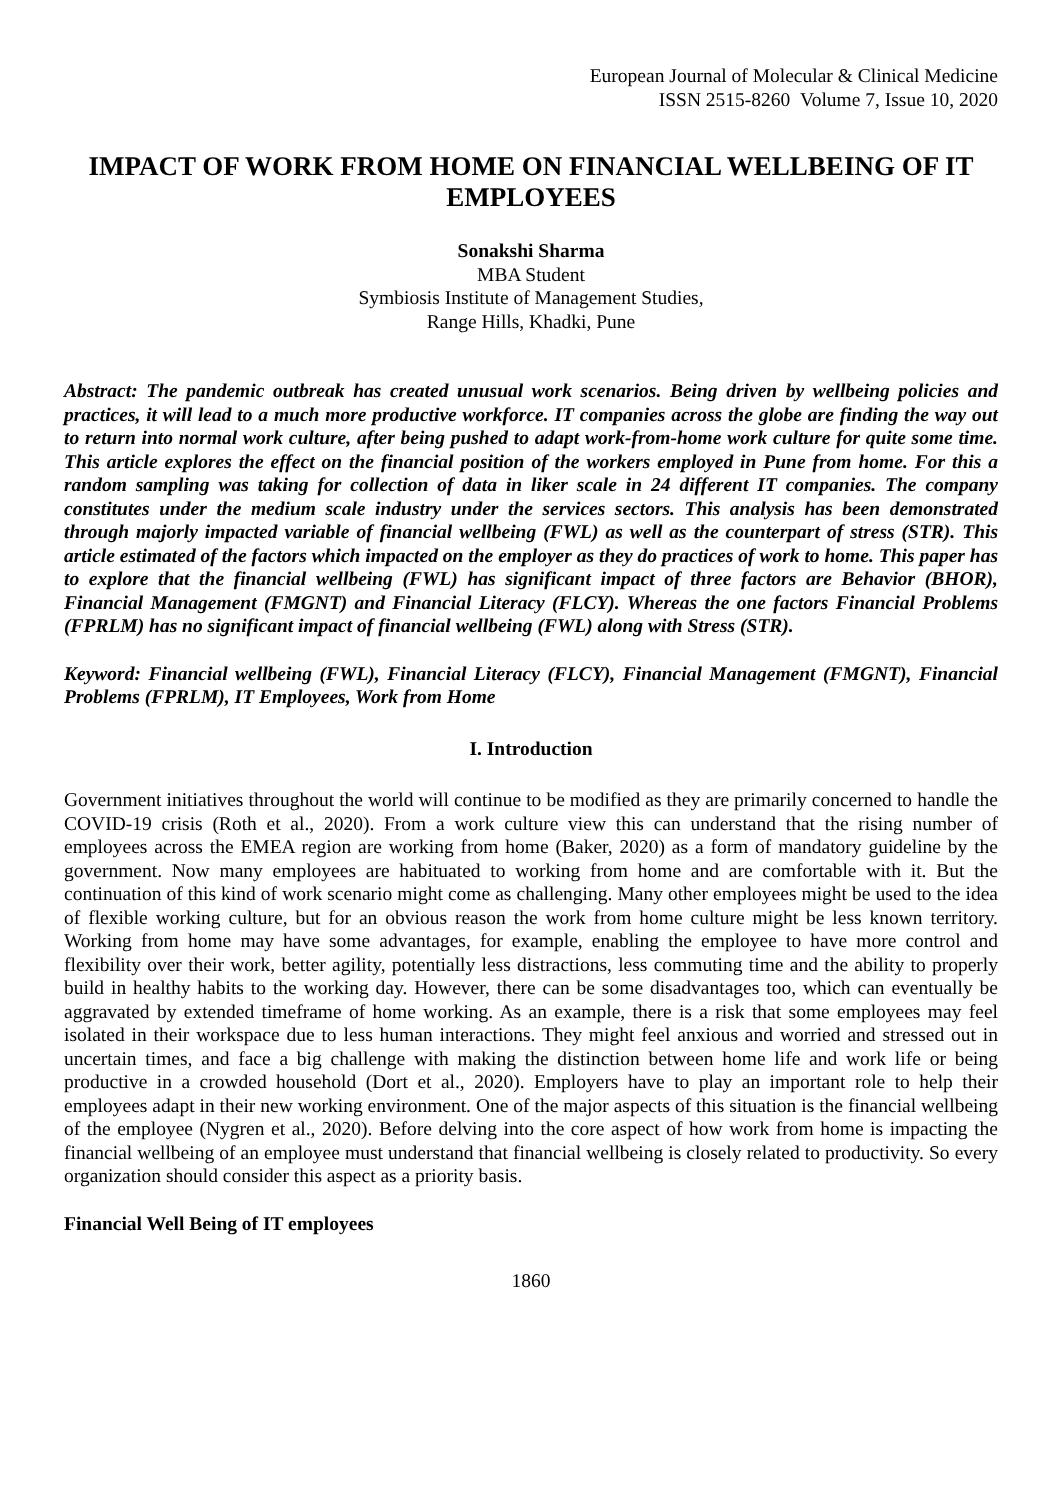European Journal of Molecular & Clinical Medicine
ISSN 2515-8260 Volume 7, Issue 10, 2020
IMPACT OF WORK FROM HOME ON FINANCIAL WELLBEING OF IT EMPLOYEES
Sonakshi Sharma
MBA Student
Symbiosis Institute of Management Studies,
Range Hills, Khadki, Pune
Abstract: The pandemic outbreak has created unusual work scenarios. Being driven by wellbeing policies and practices, it will lead to a much more productive workforce. IT companies across the globe are finding the way out to return into normal work culture, after being pushed to adapt work-from-home work culture for quite some time. This article explores the effect on the financial position of the workers employed in Pune from home. For this a random sampling was taking for collection of data in liker scale in 24 different IT companies. The company constitutes under the medium scale industry under the services sectors. This analysis has been demonstrated through majorly impacted variable of financial wellbeing (FWL) as well as the counterpart of stress (STR). This article estimated of the factors which impacted on the employer as they do practices of work to home. This paper has to explore that the financial wellbeing (FWL) has significant impact of three factors are Behavior (BHOR), Financial Management (FMGNT) and Financial Literacy (FLCY). Whereas the one factors Financial Problems (FPRLM) has no significant impact of financial wellbeing (FWL) along with Stress (STR).
Keyword: Financial wellbeing (FWL), Financial Literacy (FLCY), Financial Management (FMGNT), Financial Problems (FPRLM), IT Employees, Work from Home
I. Introduction
Government initiatives throughout the world will continue to be modified as they are primarily concerned to handle the COVID-19 crisis (Roth et al., 2020). From a work culture view this can understand that the rising number of employees across the EMEA region are working from home (Baker, 2020) as a form of mandatory guideline by the government. Now many employees are habituated to working from home and are comfortable with it. But the continuation of this kind of work scenario might come as challenging. Many other employees might be used to the idea of flexible working culture, but for an obvious reason the work from home culture might be less known territory. Working from home may have some advantages, for example, enabling the employee to have more control and flexibility over their work, better agility, potentially less distractions, less commuting time and the ability to properly build in healthy habits to the working day. However, there can be some disadvantages too, which can eventually be aggravated by extended timeframe of home working. As an example, there is a risk that some employees may feel isolated in their workspace due to less human interactions. They might feel anxious and worried and stressed out in uncertain times, and face a big challenge with making the distinction between home life and work life or being productive in a crowded household (Dort et al., 2020). Employers have to play an important role to help their employees adapt in their new working environment. One of the major aspects of this situation is the financial wellbeing of the employee (Nygren et al., 2020). Before delving into the core aspect of how work from home is impacting the financial wellbeing of an employee must understand that financial wellbeing is closely related to productivity. So every organization should consider this aspect as a priority basis.
Financial Well Being of IT employees
1860